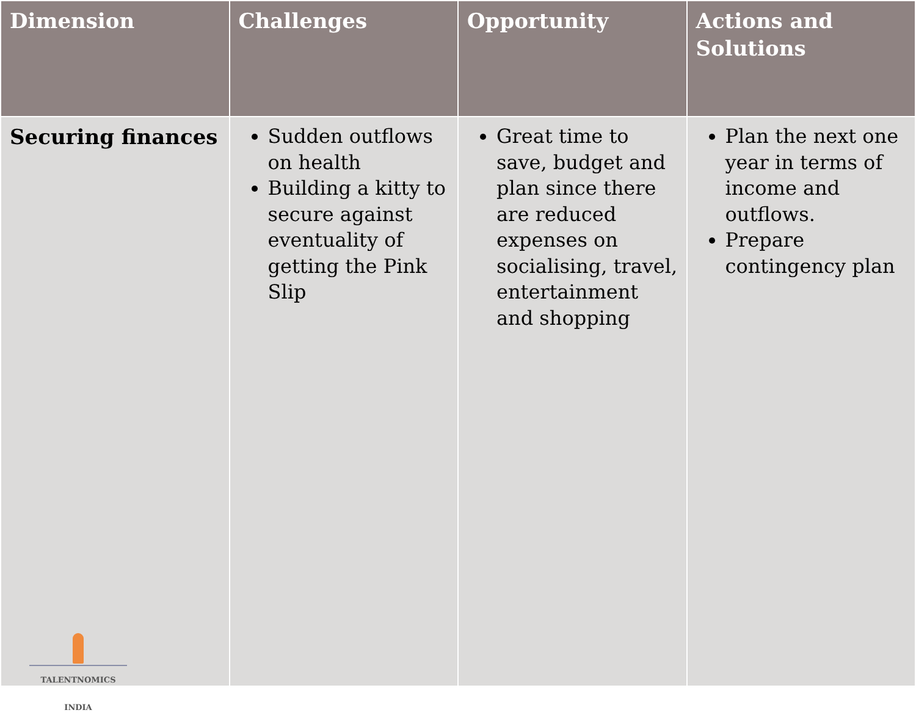| Dimension | Challenges | Opportunity | Actions and Solutions |
| --- | --- | --- | --- |
| Securing finances TALENTNOMICS INDIA | Sudden outflows on health Building a kitty to secure against eventuality of getting the Pink Slip | Great time to save, budget and plan since there are reduced expenses on socialising, travel, entertainment and shopping | Plan the next one year in terms of income and outflows. Prepare contingency plan |